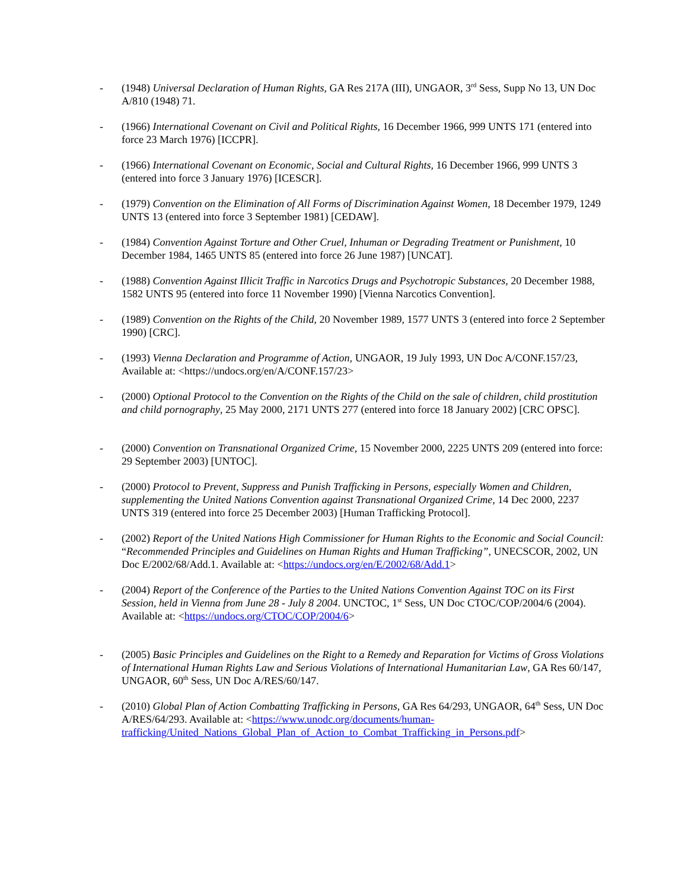- (1948) Universal Declaration of Human Rights, GA Res 217A (III), UNGAOR, 3<sup>rd</sup> Sess, Supp No 13, UN Doc A/810 (1948) 71.
- (1966) International Covenant on Civil and Political Rights, 16 December 1966, 999 UNTS 171 (entered into force 23 March 1976) [ICCPR].
- (1966) International Covenant on Economic, Social and Cultural Rights, 16 December 1966, 999 UNTS 3 (entered into force 3 January 1976) [ICESCR].
- (1979) Convention on the Elimination of All Forms of Discrimination Against Women, 18 December 1979, 1249 UNTS 13 (entered into force 3 September 1981) [CEDAW].
- (1984) Convention Against Torture and Other Cruel, Inhuman or Degrading Treatment or Punishment, 10 December 1984, 1465 UNTS 85 (entered into force 26 June 1987) [UNCAT].
- (1988) Convention Against Illicit Traffic in Narcotics Drugs and Psychotropic Substances, 20 December 1988, 1582 UNTS 95 (entered into force 11 November 1990) [Vienna Narcotics Convention].
- (1989) Convention on the Rights of the Child, 20 November 1989, 1577 UNTS 3 (entered into force 2 September 1990) [CRC].
- (1993) Vienna Declaration and Programme of Action, UNGAOR, 19 July 1993, UN Doc A/CONF.157/23, Available at: <https://undocs.org/en/A/CONF.157/23>
- (2000) Optional Protocol to the Convention on the Rights of the Child on the sale of children, child prostitution and child pornography, 25 May 2000, 2171 UNTS 277 (entered into force 18 January 2002) [CRC OPSC].
- (2000) Convention on Transnational Organized Crime, 15 November 2000, 2225 UNTS 209 (entered into force: 29 September 2003) [UNTOC].
- (2000) Protocol to Prevent, Suppress and Punish Trafficking in Persons, especially Women and Children, supplementing the United Nations Convention against Transnational Organized Crime, 14 Dec 2000, 2237 UNTS 319 (entered into force 25 December 2003) [Human Trafficking Protocol].
- (2002) Report of the United Nations High Commissioner for Human Rights to the Economic and Social Council: “Recommended Principles and Guidelines on Human Rights and Human Trafficking”, UNECSCOR, 2002, UN Doc E/2002/68/Add.1. Available at: <https://undocs.org/en/E/2002/68/Add.1>
- (2004) Report of the Conference of the Parties to the United Nations Convention Against TOC on its First Session, held in Vienna from June 28 - July 8 2004. UNCTOC, 1<sup>st</sup> Sess, UN Doc CTOC/COP/2004/6 (2004). Available at: <https://undocs.org/CTOC/COP/2004/6>
- (2005) Basic Principles and Guidelines on the Right to a Remedy and Reparation for Victims of Gross Violations of International Human Rights Law and Serious Violations of International Humanitarian Law, GA Res 60/147, UNGAOR, 60<sup>th</sup> Sess, UN Doc A/RES/60/147.
- (2010) Global Plan of Action Combatting Trafficking in Persons, GA Res 64/293, UNGAOR, 64<sup>th</sup> Sess, UN Doc A/RES/64/293. Available at: <https://www.unodc.org/documents/human-trafficking/United_Nations_Global_Plan_of_Action_to_Combat_Trafficking_in_Persons.pdf>